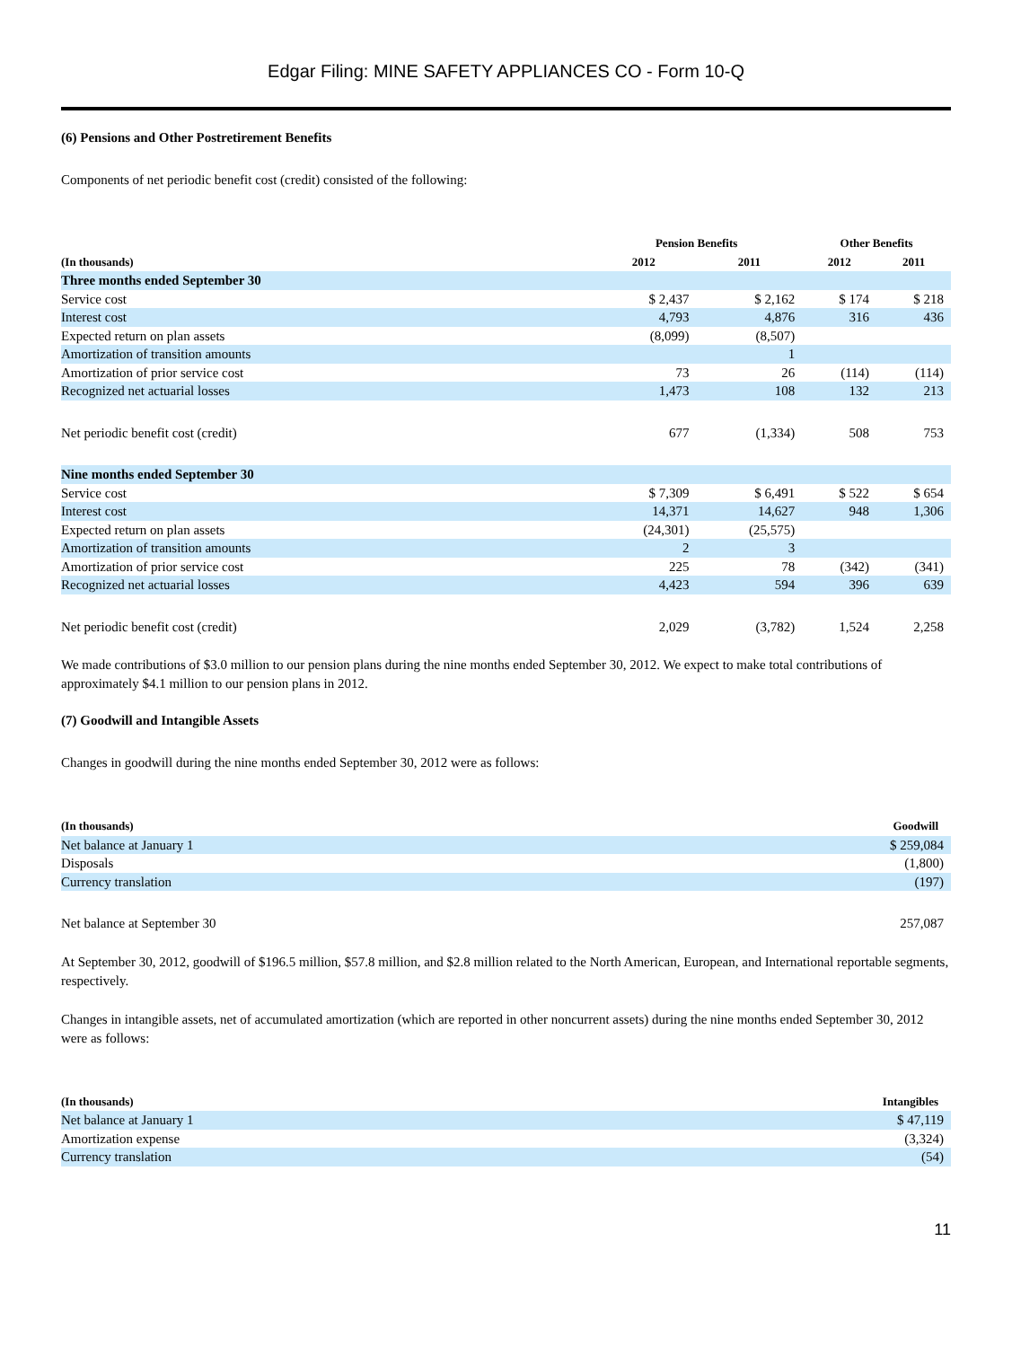Edgar Filing: MINE SAFETY APPLIANCES CO - Form 10-Q
(6) Pensions and Other Postretirement Benefits
Components of net periodic benefit cost (credit) consisted of the following:
| | Pension Benefits | | Other Benefits | |
| --- | --- | --- | --- | --- |
| (In thousands) | 2012 | 2011 | 2012 | 2011 |
| Three months ended September 30 | | | | |
| Service cost | $ 2,437 | $ 2,162 | $ 174 | $ 218 |
| Interest cost | 4,793 | 4,876 | 316 | 436 |
| Expected return on plan assets | (8,099) | (8,507) | | |
| Amortization of transition amounts | | 1 | | |
| Amortization of prior service cost | 73 | 26 | (114) | (114) |
| Recognized net actuarial losses | 1,473 | 108 | 132 | 213 |
| Net periodic benefit cost (credit) | 677 | (1,334) | 508 | 753 |
| Nine months ended September 30 | | | | |
| Service cost | $ 7,309 | $ 6,491 | $ 522 | $ 654 |
| Interest cost | 14,371 | 14,627 | 948 | 1,306 |
| Expected return on plan assets | (24,301) | (25,575) | | |
| Amortization of transition amounts | 2 | 3 | | |
| Amortization of prior service cost | 225 | 78 | (342) | (341) |
| Recognized net actuarial losses | 4,423 | 594 | 396 | 639 |
| Net periodic benefit cost (credit) | 2,029 | (3,782) | 1,524 | 2,258 |
We made contributions of $3.0 million to our pension plans during the nine months ended September 30, 2012. We expect to make total contributions of approximately $4.1 million to our pension plans in 2012.
(7) Goodwill and Intangible Assets
Changes in goodwill during the nine months ended September 30, 2012 were as follows:
| (In thousands) | Goodwill |
| --- | --- |
| Net balance at January 1 | $ 259,084 |
| Disposals | (1,800) |
| Currency translation | (197) |
| Net balance at September 30 | 257,087 |
At September 30, 2012, goodwill of $196.5 million, $57.8 million, and $2.8 million related to the North American, European, and International reportable segments, respectively.
Changes in intangible assets, net of accumulated amortization (which are reported in other noncurrent assets) during the nine months ended September 30, 2012 were as follows:
| (In thousands) | Intangibles |
| --- | --- |
| Net balance at January 1 | $ 47,119 |
| Amortization expense | (3,324) |
| Currency translation | (54) |
11